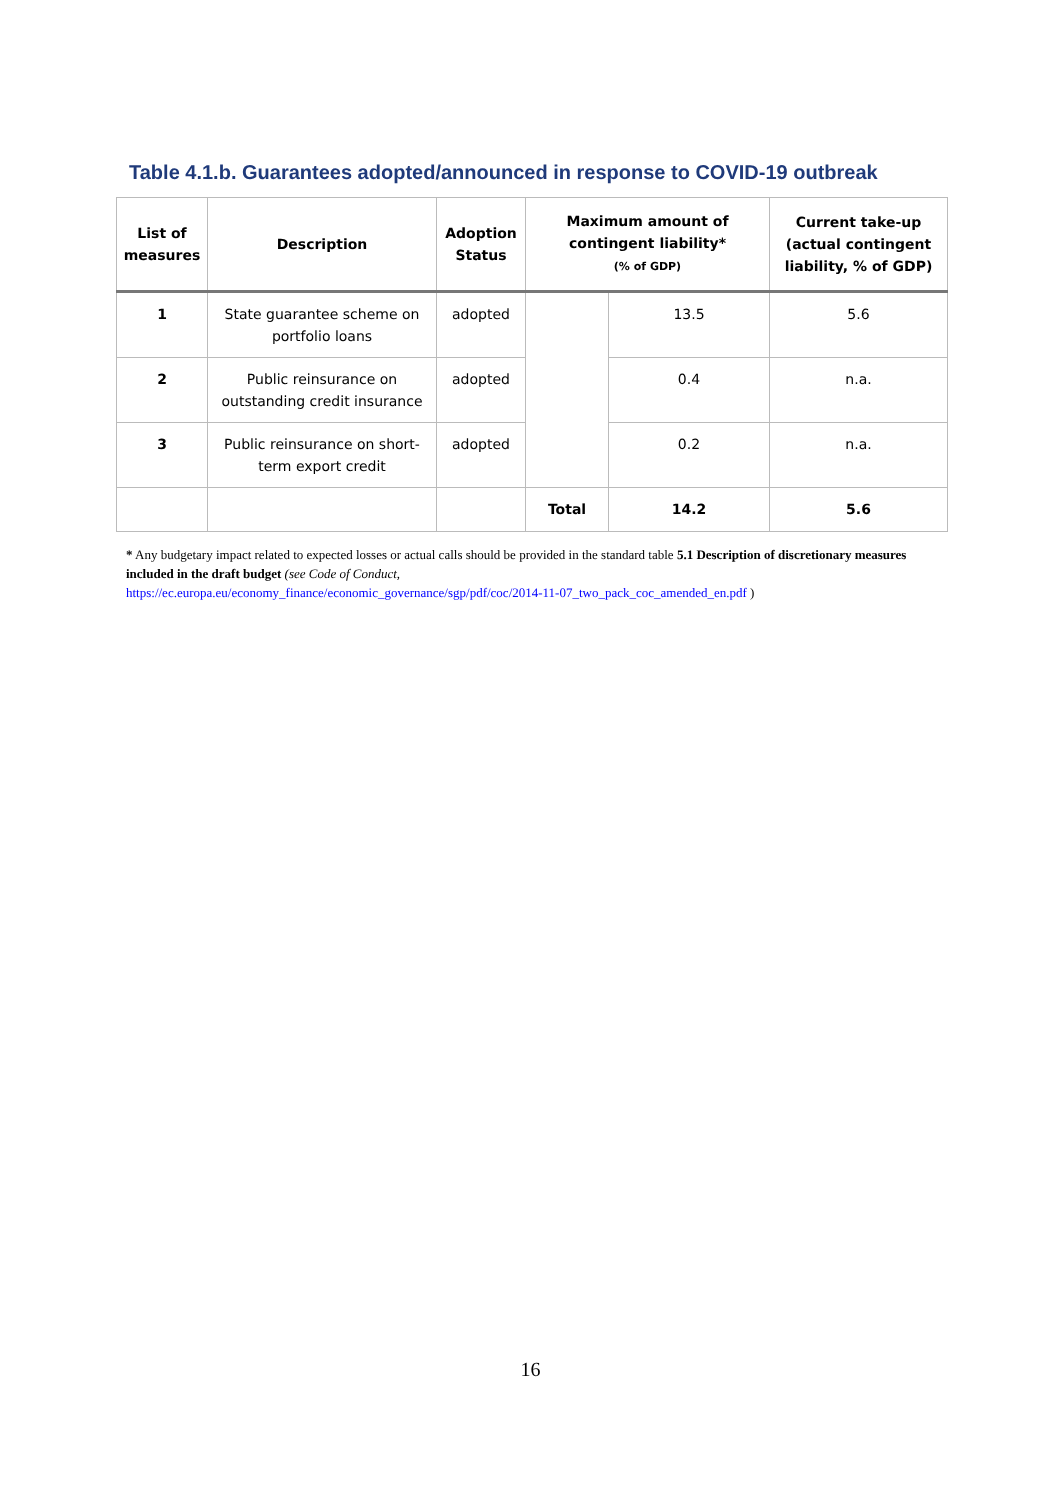Table 4.1.b. Guarantees adopted/announced in response to COVID-19 outbreak
| List of measures | Description | Adoption Status | Maximum amount of contingent liability* (% of GDP) | | Current take-up (actual contingent liability, % of GDP) |
| --- | --- | --- | --- | --- | --- |
| 1 | State guarantee scheme on portfolio loans | adopted | | 13.5 | 5.6 |
| 2 | Public reinsurance on outstanding credit insurance | adopted | | 0.4 | n.a. |
| 3 | Public reinsurance on short-term export credit | adopted | | 0.2 | n.a. |
| | | | Total | 14.2 | 5.6 |
* Any budgetary impact related to expected losses or actual calls should be provided in the standard table 5.1 Description of discretionary measures included in the draft budget (see Code of Conduct,
https://ec.europa.eu/economy_finance/economic_governance/sgp/pdf/coc/2014-11-07_two_pack_coc_amended_en.pdf )
16